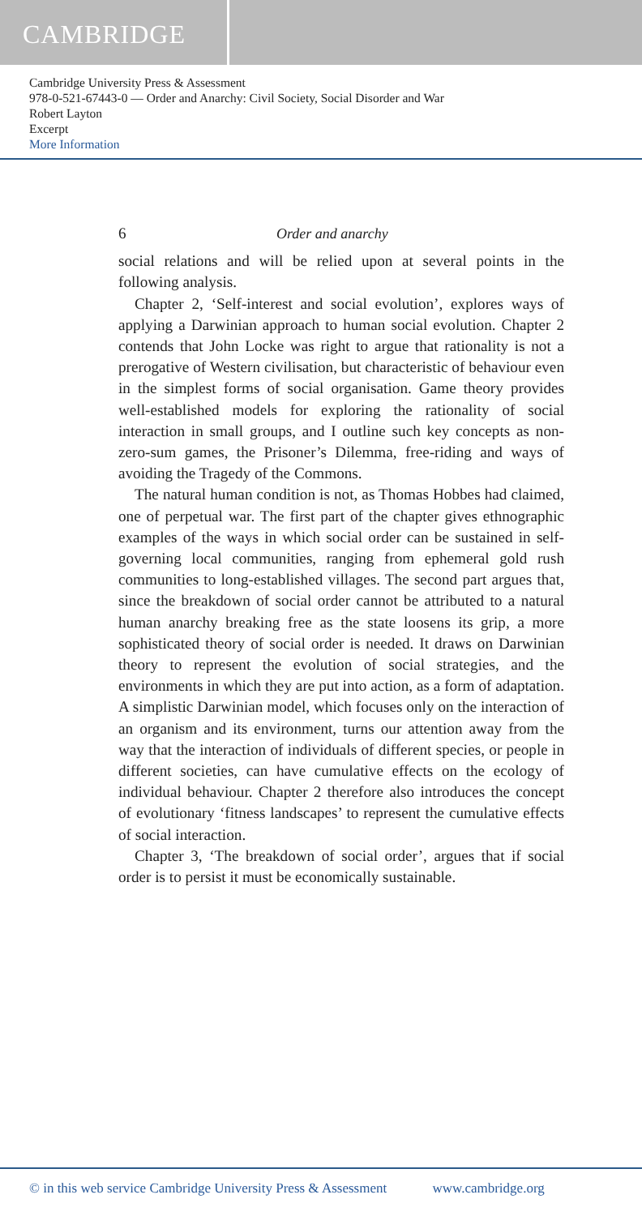CAMBRIDGE
Cambridge University Press & Assessment
978-0-521-67443-0 — Order and Anarchy: Civil Society, Social Disorder and War
Robert Layton
Excerpt
More Information
6 Order and anarchy
social relations and will be relied upon at several points in the following analysis.
Chapter 2, ‘Self-interest and social evolution’, explores ways of applying a Darwinian approach to human social evolution. Chapter 2 contends that John Locke was right to argue that rationality is not a prerogative of Western civilisation, but characteristic of behaviour even in the simplest forms of social organisation. Game theory provides well-established models for exploring the rationality of social interaction in small groups, and I outline such key concepts as non-zero-sum games, the Prisoner’s Dilemma, free-riding and ways of avoiding the Tragedy of the Commons.
The natural human condition is not, as Thomas Hobbes had claimed, one of perpetual war. The first part of the chapter gives ethnographic examples of the ways in which social order can be sustained in self-governing local communities, ranging from ephemeral gold rush communities to long-established villages. The second part argues that, since the breakdown of social order cannot be attributed to a natural human anarchy breaking free as the state loosens its grip, a more sophisticated theory of social order is needed. It draws on Darwinian theory to represent the evolution of social strategies, and the environments in which they are put into action, as a form of adaptation. A simplistic Darwinian model, which focuses only on the interaction of an organism and its environment, turns our attention away from the way that the interaction of individuals of different species, or people in different societies, can have cumulative effects on the ecology of individual behaviour. Chapter 2 therefore also introduces the concept of evolutionary ‘fitness landscapes’ to represent the cumulative effects of social interaction.
Chapter 3, ‘The breakdown of social order’, argues that if social order is to persist it must be economically sustainable.
© in this web service Cambridge University Press & Assessment www.cambridge.org